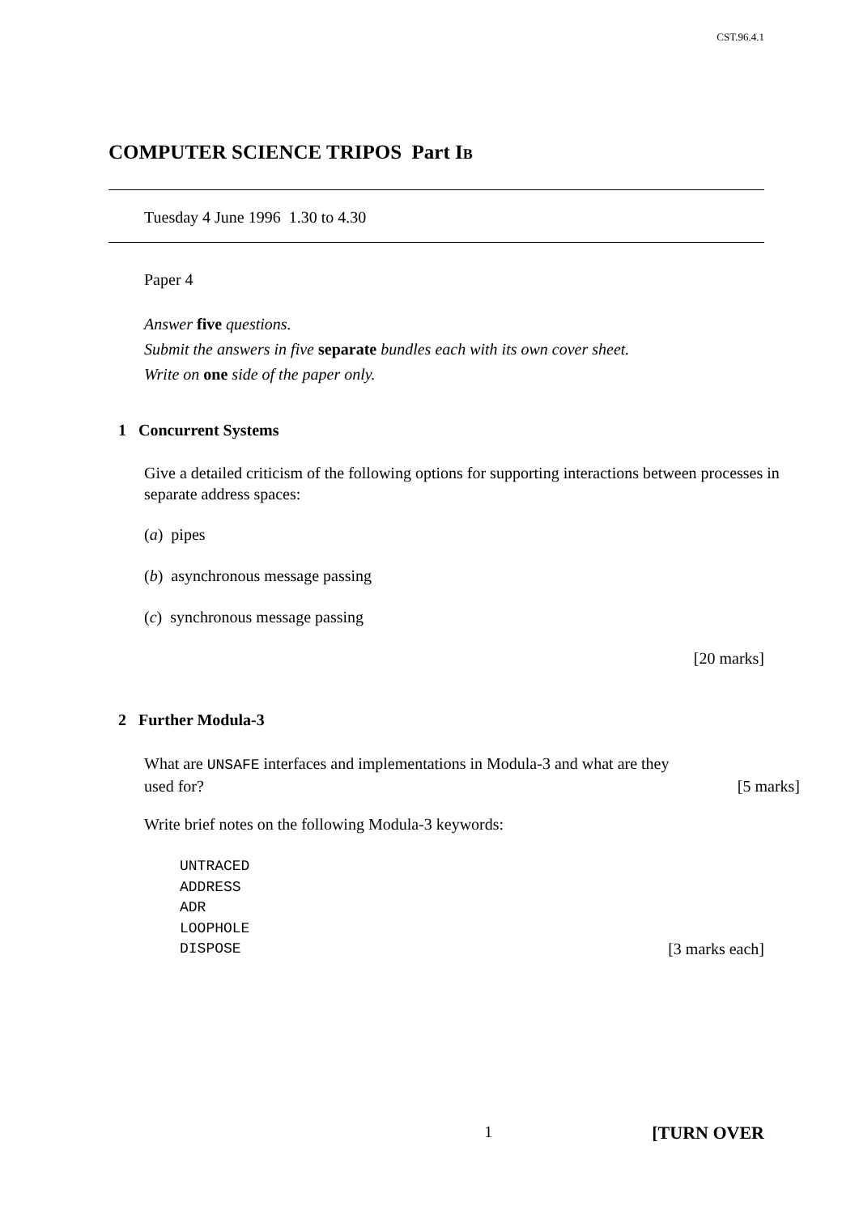CST.96.4.1
COMPUTER SCIENCE TRIPOS Part IB
Tuesday 4 June 1996 1.30 to 4.30
Paper 4
Answer five questions.
Submit the answers in five separate bundles each with its own cover sheet.
Write on one side of the paper only.
1 Concurrent Systems
Give a detailed criticism of the following options for supporting interactions between processes in separate address spaces:
(a) pipes
(b) asynchronous message passing
(c) synchronous message passing
[20 marks]
2 Further Modula-3
What are UNSAFE interfaces and implementations in Modula-3 and what are they
used for? [5 marks]
Write brief notes on the following Modula-3 keywords:
UNTRACED
ADDRESS
ADR
LOOPHOLE
DISPOSE [3 marks each]
1 [TURN OVER